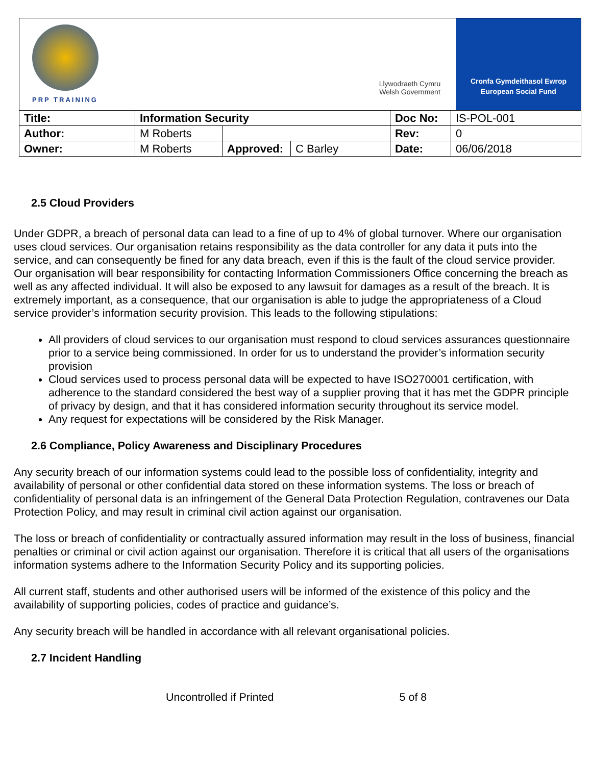PRP TRAINING
Llywodraeth Cymru
Welsh Government
Cronfa Gymdeithasol Ewrop
European Social Fund
| Title: | Information Security | | | Doc No: | IS-POL-001 |
| Author: | M Roberts | | | Rev: | 0 |
| Owner: | M Roberts | Approved: | C Barley | Date: | 06/06/2018 |
2.5 Cloud Providers
Under GDPR, a breach of personal data can lead to a fine of up to 4% of global turnover. Where our organisation uses cloud services. Our organisation retains responsibility as the data controller for any data it puts into the service, and can consequently be fined for any data breach, even if this is the fault of the cloud service provider. Our organisation will bear responsibility for contacting Information Commissioners Office concerning the breach as well as any affected individual. It will also be exposed to any lawsuit for damages as a result of the breach. It is extremely important, as a consequence, that our organisation is able to judge the appropriateness of a Cloud service provider’s information security provision. This leads to the following stipulations:
All providers of cloud services to our organisation must respond to cloud services assurances questionnaire prior to a service being commissioned. In order for us to understand the provider’s information security provision
Cloud services used to process personal data will be expected to have ISO270001 certification, with adherence to the standard considered the best way of a supplier proving that it has met the GDPR principle of privacy by design, and that it has considered information security throughout its service model.
Any request for expectations will be considered by the Risk Manager.
2.6 Compliance, Policy Awareness and Disciplinary Procedures
Any security breach of our information systems could lead to the possible loss of confidentiality, integrity and availability of personal or other confidential data stored on these information systems. The loss or breach of confidentiality of personal data is an infringement of the General Data Protection Regulation, contravenes our Data Protection Policy, and may result in criminal civil action against our organisation.
The loss or breach of confidentiality or contractually assured information may result in the loss of business, financial penalties or criminal or civil action against our organisation. Therefore it is critical that all users of the organisations information systems adhere to the Information Security Policy and its supporting policies.
All current staff, students and other authorised users will be informed of the existence of this policy and the availability of supporting policies, codes of practice and guidance’s.
Any security breach will be handled in accordance with all relevant organisational policies.
2.7 Incident Handling
Uncontrolled if Printed 5 of 8